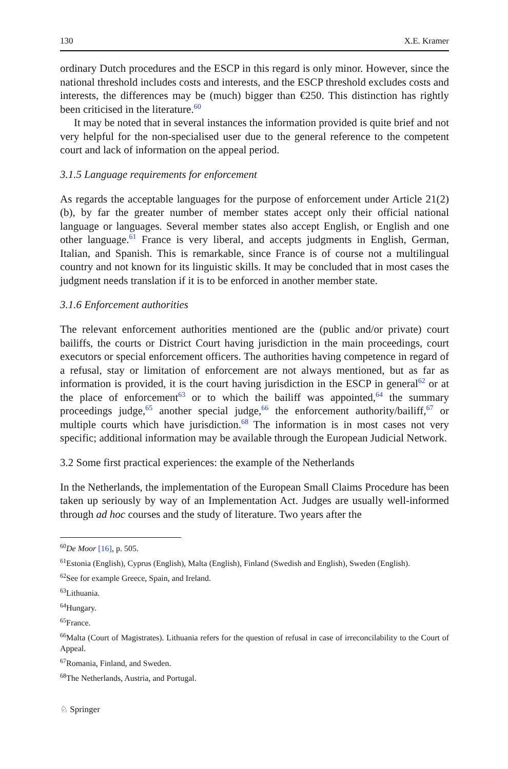130 X.E. Kramer
ordinary Dutch procedures and the ESCP in this regard is only minor. However, since the national threshold includes costs and interests, and the ESCP threshold excludes costs and interests, the differences may be (much) bigger than €250. This distinction has rightly been criticised in the literature.<sup>60</sup>
It may be noted that in several instances the information provided is quite brief and not very helpful for the non-specialised user due to the general reference to the competent court and lack of information on the appeal period.
3.1.5 Language requirements for enforcement
As regards the acceptable languages for the purpose of enforcement under Article 21(2)(b), by far the greater number of member states accept only their official national language or languages. Several member states also accept English, or English and one other language.<sup>61</sup> France is very liberal, and accepts judgments in English, German, Italian, and Spanish. This is remarkable, since France is of course not a multilingual country and not known for its linguistic skills. It may be concluded that in most cases the judgment needs translation if it is to be enforced in another member state.
3.1.6 Enforcement authorities
The relevant enforcement authorities mentioned are the (public and/or private) court bailiffs, the courts or District Court having jurisdiction in the main proceedings, court executors or special enforcement officers. The authorities having competence in regard of a refusal, stay or limitation of enforcement are not always mentioned, but as far as information is provided, it is the court having jurisdiction in the ESCP in general<sup>62</sup> or at the place of enforcement<sup>63</sup> or to which the bailiff was appointed,<sup>64</sup> the summary proceedings judge,<sup>65</sup> another special judge,<sup>66</sup> the enforcement authority/bailiff,<sup>67</sup> or multiple courts which have jurisdiction.<sup>68</sup> The information is in most cases not very specific; additional information may be available through the European Judicial Network.
3.2 Some first practical experiences: the example of the Netherlands
In the Netherlands, the implementation of the European Small Claims Procedure has been taken up seriously by way of an Implementation Act. Judges are usually well-informed through ad hoc courses and the study of literature. Two years after the
<sup>60</sup> De Moor [16], p. 505.
<sup>61</sup> Estonia (English), Cyprus (English), Malta (English), Finland (Swedish and English), Sweden (English).
<sup>62</sup> See for example Greece, Spain, and Ireland.
<sup>63</sup> Lithuania.
<sup>64</sup> Hungary.
<sup>65</sup> France.
<sup>66</sup> Malta (Court of Magistrates). Lithuania refers for the question of refusal in case of irreconcilability to the Court of Appeal.
<sup>67</sup> Romania, Finland, and Sweden.
<sup>68</sup> The Netherlands, Austria, and Portugal.
♘ Springer